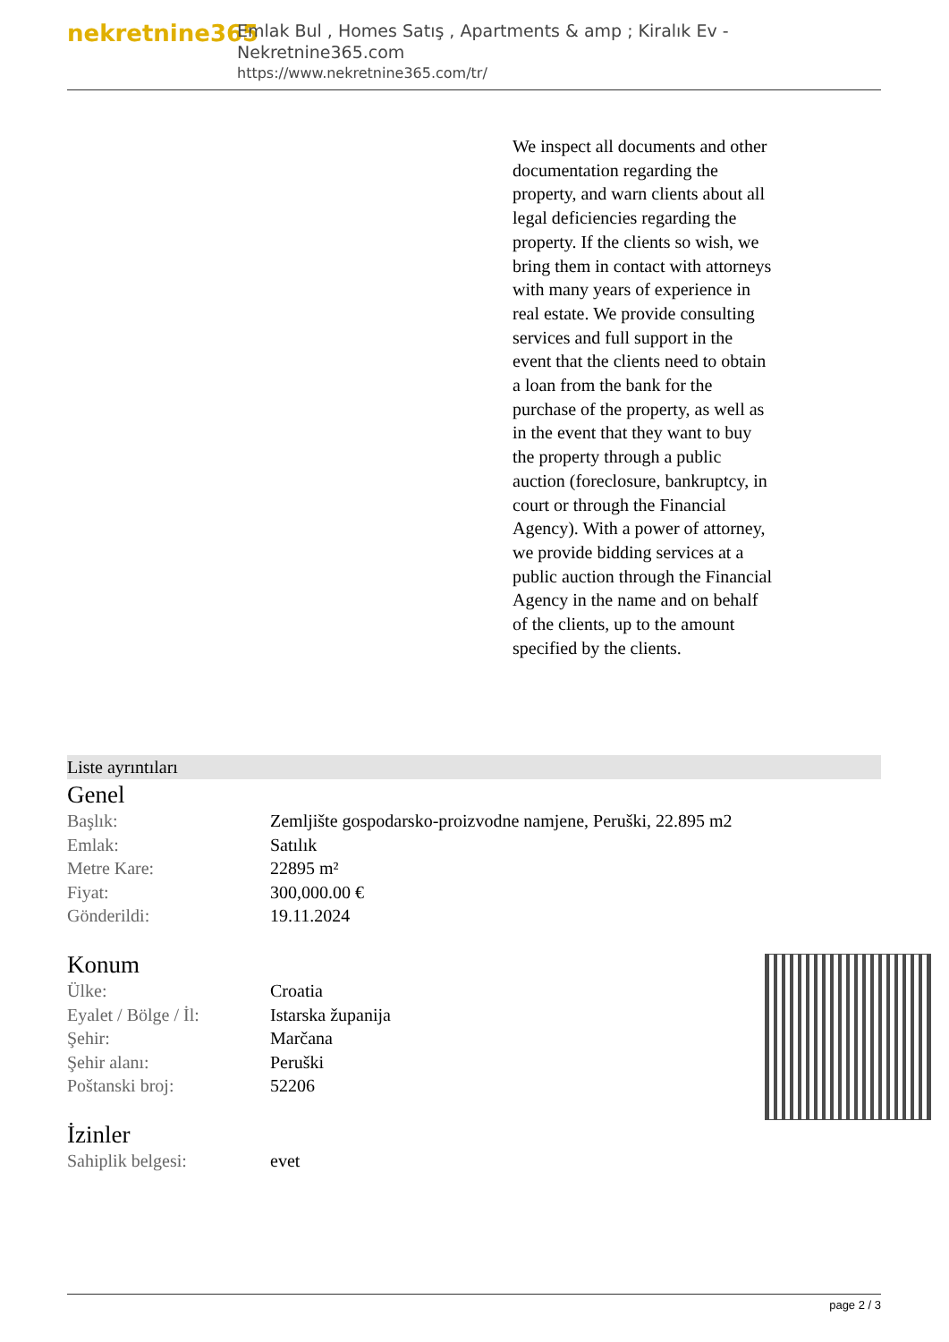nekretnine365
Emlak Bul , Homes Satış , Apartments & amp ; Kiralık Ev - Nekretnine365.com
https://www.nekretnine365.com/tr/
We inspect all documents and other documentation regarding the property, and warn clients about all legal deficiencies regarding the property. If the clients so wish, we bring them in contact with attorneys with many years of experience in real estate. We provide consulting services and full support in the event that the clients need to obtain a loan from the bank for the purchase of the property, as well as in the event that they want to buy the property through a public auction (foreclosure, bankruptcy, in court or through the Financial Agency). With a power of attorney, we provide bidding services at a public auction through the Financial Agency in the name and on behalf of the clients, up to the amount specified by the clients.
Liste ayrıntıları
Genel
| Başlık: | Zemljište gospodarsko-proizvodne namjene, Peruški, 22.895 m2 |
| Emlak: | Satılık |
| Metre Kare: | 22895 m² |
| Fiyat: | 300,000.00 € |
| Gönderildi: | 19.11.2024 |
Konum
| Ülke: | Croatia |
| Eyalet / Bölge / İl: | Istarska županija |
| Şehir: | Marčana |
| Şehir alanı: | Peruški |
| Poštanski broj: | 52206 |
İzinler
| Sahiplik belgesi: | evet |
page 2 / 3